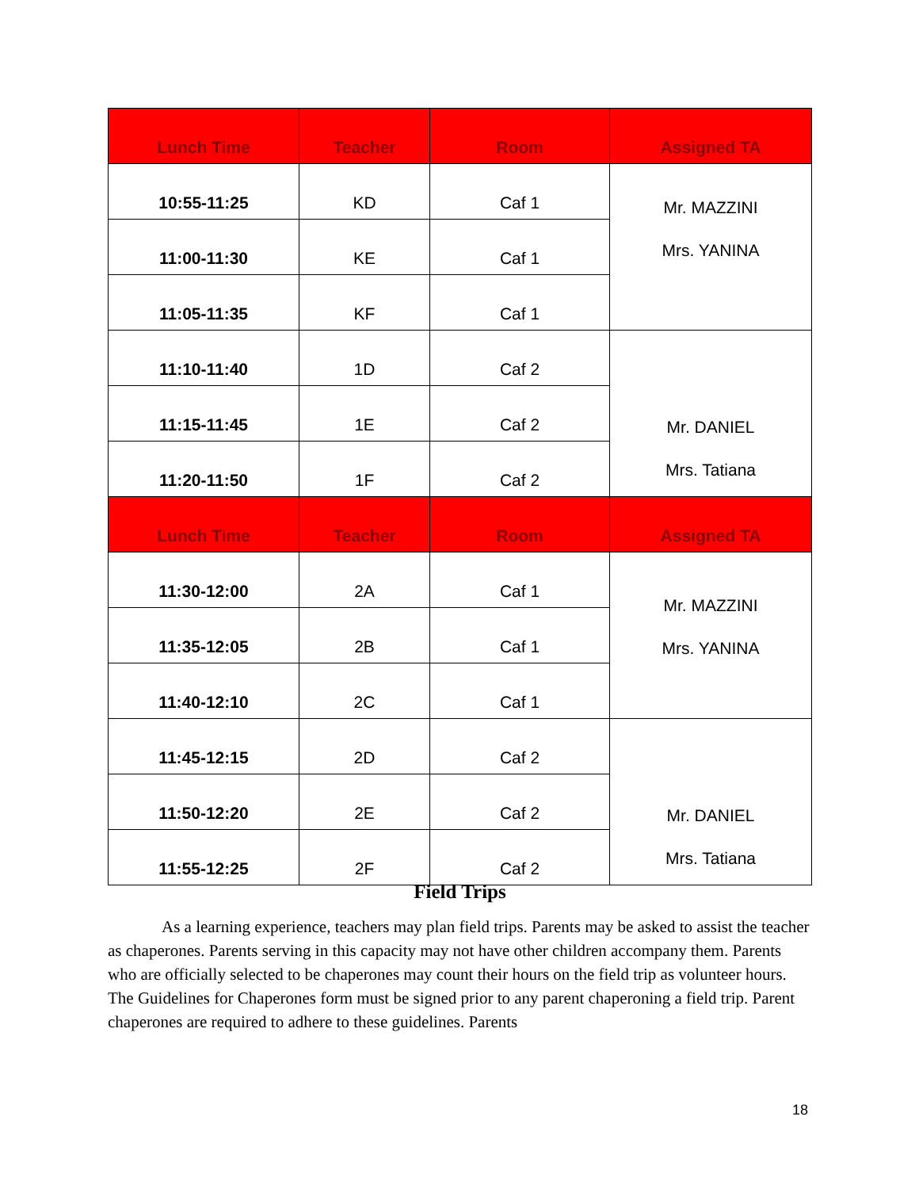| Lunch Time | Teacher | Room | Assigned TA |
| --- | --- | --- | --- |
| 10:55-11:25 | KD | Caf 1 | Mr. MAZZINI Mrs. YANINA |
| 11:00-11:30 | KE | Caf 1 | |
| 11:05-11:35 | KF | Caf 1 | |
| 11:10-11:40 | 1D | Caf 2 | Mr. DANIEL Mrs. Tatiana |
| 11:15-11:45 | 1E | Caf 2 | |
| 11:20-11:50 | 1F | Caf 2 | |
| Lunch Time | Teacher | Room | Assigned TA |
| 11:30-12:00 | 2A | Caf 1 | Mr. MAZZINI Mrs. YANINA |
| 11:35-12:05 | 2B | Caf 1 | |
| 11:40-12:10 | 2C | Caf 1 | |
| 11:45-12:15 | 2D | Caf 2 | Mr. DANIEL Mrs. Tatiana |
| 11:50-12:20 | 2E | Caf 2 | |
| 11:55-12:25 | 2F | Caf 2 | |
Field Trips
As a learning experience, teachers may plan field trips. Parents may be asked to assist the teacher as chaperones. Parents serving in this capacity may not have other children accompany them. Parents who are officially selected to be chaperones may count their hours on the field trip as volunteer hours. The Guidelines for Chaperones form must be signed prior to any parent chaperoning a field trip. Parent chaperones are required to adhere to these guidelines. Parents
18